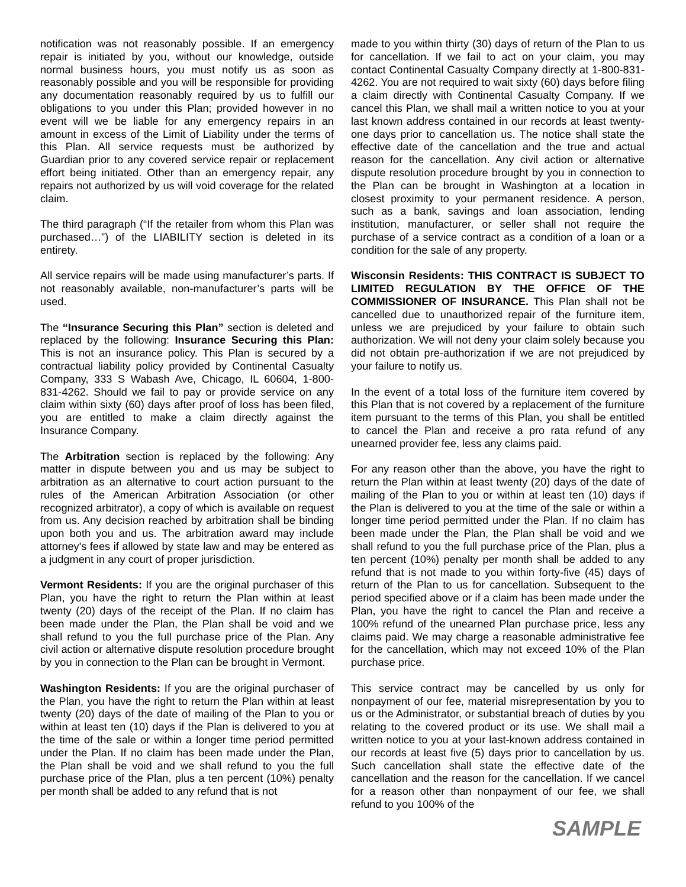notification was not reasonably possible. If an emergency repair is initiated by you, without our knowledge, outside normal business hours, you must notify us as soon as reasonably possible and you will be responsible for providing any documentation reasonably required by us to fulfill our obligations to you under this Plan; provided however in no event will we be liable for any emergency repairs in an amount in excess of the Limit of Liability under the terms of this Plan. All service requests must be authorized by Guardian prior to any covered service repair or replacement effort being initiated. Other than an emergency repair, any repairs not authorized by us will void coverage for the related claim.
The third paragraph (“If the retailer from whom this Plan was purchased…”) of the LIABILITY section is deleted in its entirety.
All service repairs will be made using manufacturer’s parts. If not reasonably available, non-manufacturer’s parts will be used.
The “Insurance Securing this Plan” section is deleted and replaced by the following: Insurance Securing this Plan: This is not an insurance policy. This Plan is secured by a contractual liability policy provided by Continental Casualty Company, 333 S Wabash Ave, Chicago, IL 60604, 1-800-831-4262. Should we fail to pay or provide service on any claim within sixty (60) days after proof of loss has been filed, you are entitled to make a claim directly against the Insurance Company.
The Arbitration section is replaced by the following: Any matter in dispute between you and us may be subject to arbitration as an alternative to court action pursuant to the rules of the American Arbitration Association (or other recognized arbitrator), a copy of which is available on request from us. Any decision reached by arbitration shall be binding upon both you and us. The arbitration award may include attorney's fees if allowed by state law and may be entered as a judgment in any court of proper jurisdiction.
Vermont Residents: If you are the original purchaser of this Plan, you have the right to return the Plan within at least twenty (20) days of the receipt of the Plan. If no claim has been made under the Plan, the Plan shall be void and we shall refund to you the full purchase price of the Plan. Any civil action or alternative dispute resolution procedure brought by you in connection to the Plan can be brought in Vermont.
Washington Residents: If you are the original purchaser of the Plan, you have the right to return the Plan within at least twenty (20) days of the date of mailing of the Plan to you or within at least ten (10) days if the Plan is delivered to you at the time of the sale or within a longer time period permitted under the Plan. If no claim has been made under the Plan, the Plan shall be void and we shall refund to you the full purchase price of the Plan, plus a ten percent (10%) penalty per month shall be added to any refund that is not
made to you within thirty (30) days of return of the Plan to us for cancellation. If we fail to act on your claim, you may contact Continental Casualty Company directly at 1-800-831-4262. You are not required to wait sixty (60) days before filing a claim directly with Continental Casualty Company. If we cancel this Plan, we shall mail a written notice to you at your last known address contained in our records at least twenty-one days prior to cancellation us. The notice shall state the effective date of the cancellation and the true and actual reason for the cancellation. Any civil action or alternative dispute resolution procedure brought by you in connection to the Plan can be brought in Washington at a location in closest proximity to your permanent residence. A person, such as a bank, savings and loan association, lending institution, manufacturer, or seller shall not require the purchase of a service contract as a condition of a loan or a condition for the sale of any property.
Wisconsin Residents: THIS CONTRACT IS SUBJECT TO LIMITED REGULATION BY THE OFFICE OF THE COMMISSIONER OF INSURANCE. This Plan shall not be cancelled due to unauthorized repair of the furniture item, unless we are prejudiced by your failure to obtain such authorization. We will not deny your claim solely because you did not obtain pre-authorization if we are not prejudiced by your failure to notify us.
In the event of a total loss of the furniture item covered by this Plan that is not covered by a replacement of the furniture item pursuant to the terms of this Plan, you shall be entitled to cancel the Plan and receive a pro rata refund of any unearned provider fee, less any claims paid.
For any reason other than the above, you have the right to return the Plan within at least twenty (20) days of the date of mailing of the Plan to you or within at least ten (10) days if the Plan is delivered to you at the time of the sale or within a longer time period permitted under the Plan. If no claim has been made under the Plan, the Plan shall be void and we shall refund to you the full purchase price of the Plan, plus a ten percent (10%) penalty per month shall be added to any refund that is not made to you within forty-five (45) days of return of the Plan to us for cancellation. Subsequent to the period specified above or if a claim has been made under the Plan, you have the right to cancel the Plan and receive a 100% refund of the unearned Plan purchase price, less any claims paid. We may charge a reasonable administrative fee for the cancellation, which may not exceed 10% of the Plan purchase price.
This service contract may be cancelled by us only for nonpayment of our fee, material misrepresentation by you to us or the Administrator, or substantial breach of duties by you relating to the covered product or its use. We shall mail a written notice to you at your last-known address contained in our records at least five (5) days prior to cancellation by us. Such cancellation shall state the effective date of the cancellation and the reason for the cancellation. If we cancel for a reason other than nonpayment of our fee, we shall refund to you 100% of the
SAMPLE